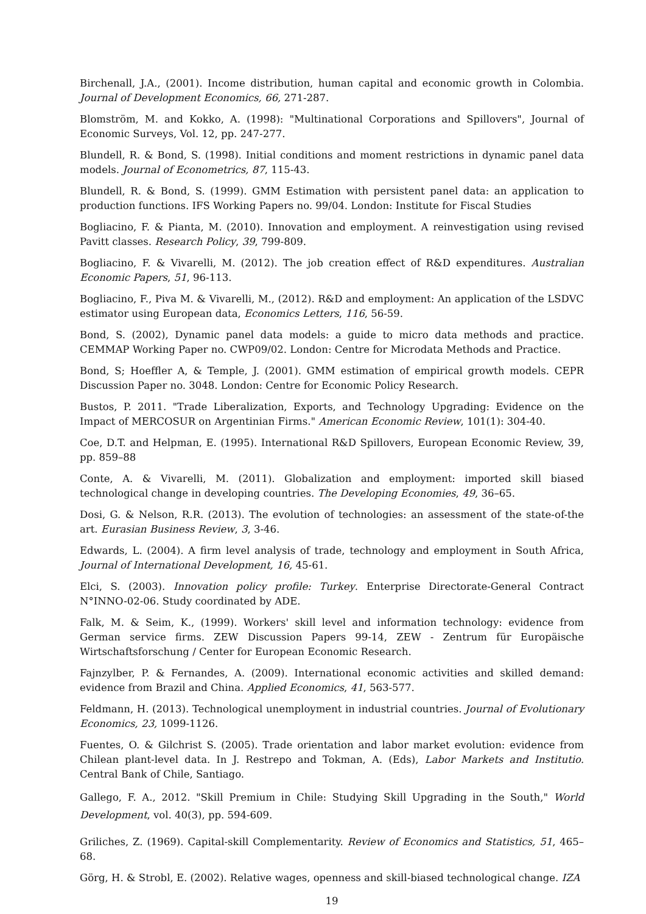Birchenall, J.A., (2001). Income distribution, human capital and economic growth in Colombia. Journal of Development Economics, 66, 271-287.
Blomström, M. and Kokko, A. (1998): "Multinational Corporations and Spillovers", Journal of Economic Surveys, Vol. 12, pp. 247-277.
Blundell, R. & Bond, S. (1998). Initial conditions and moment restrictions in dynamic panel data models. Journal of Econometrics, 87, 115-43.
Blundell, R. & Bond, S. (1999). GMM Estimation with persistent panel data: an application to production functions. IFS Working Papers no. 99/04. London: Institute for Fiscal Studies
Bogliacino, F. & Pianta, M. (2010). Innovation and employment. A reinvestigation using revised Pavitt classes. Research Policy, 39, 799-809.
Bogliacino, F. & Vivarelli, M. (2012). The job creation effect of R&D expenditures. Australian Economic Papers, 51, 96-113.
Bogliacino, F., Piva M. & Vivarelli, M., (2012). R&D and employment: An application of the LSDVC estimator using European data, Economics Letters, 116, 56-59.
Bond, S. (2002), Dynamic panel data models: a guide to micro data methods and practice. CEMMAP Working Paper no. CWP09/02. London: Centre for Microdata Methods and Practice.
Bond, S; Hoeffler A, & Temple, J. (2001). GMM estimation of empirical growth models. CEPR Discussion Paper no. 3048. London: Centre for Economic Policy Research.
Bustos, P. 2011. "Trade Liberalization, Exports, and Technology Upgrading: Evidence on the Impact of MERCOSUR on Argentinian Firms." American Economic Review, 101(1): 304-40.
Coe, D.T. and Helpman, E. (1995). International R&D Spillovers, European Economic Review, 39, pp. 859–88
Conte, A. & Vivarelli, M. (2011). Globalization and employment: imported skill biased technological change in developing countries. The Developing Economies, 49, 36–65.
Dosi, G. & Nelson, R.R. (2013). The evolution of technologies: an assessment of the state-of-the art. Eurasian Business Review, 3, 3-46.
Edwards, L. (2004). A firm level analysis of trade, technology and employment in South Africa, Journal of International Development, 16, 45-61.
Elci, S. (2003). Innovation policy profile: Turkey. Enterprise Directorate-General Contract N°INNO-02-06. Study coordinated by ADE.
Falk, M. & Seim, K., (1999). Workers' skill level and information technology: evidence from German service firms. ZEW Discussion Papers 99-14, ZEW - Zentrum für Europäische Wirtschaftsforschung / Center for European Economic Research.
Fajnzylber, P. & Fernandes, A. (2009). International economic activities and skilled demand: evidence from Brazil and China. Applied Economics, 41, 563-577.
Feldmann, H. (2013). Technological unemployment in industrial countries. Journal of Evolutionary Economics, 23, 1099-1126.
Fuentes, O. & Gilchrist S. (2005). Trade orientation and labor market evolution: evidence from Chilean plant-level data. In J. Restrepo and Tokman, A. (Eds), Labor Markets and Institutio. Central Bank of Chile, Santiago.
Gallego, F. A., 2012. "Skill Premium in Chile: Studying Skill Upgrading in the South," World Development, vol. 40(3), pp. 594-609.
Griliches, Z. (1969). Capital-skill Complementarity. Review of Economics and Statistics, 51, 465–68.
Görg, H. & Strobl, E. (2002). Relative wages, openness and skill-biased technological change. IZA
19